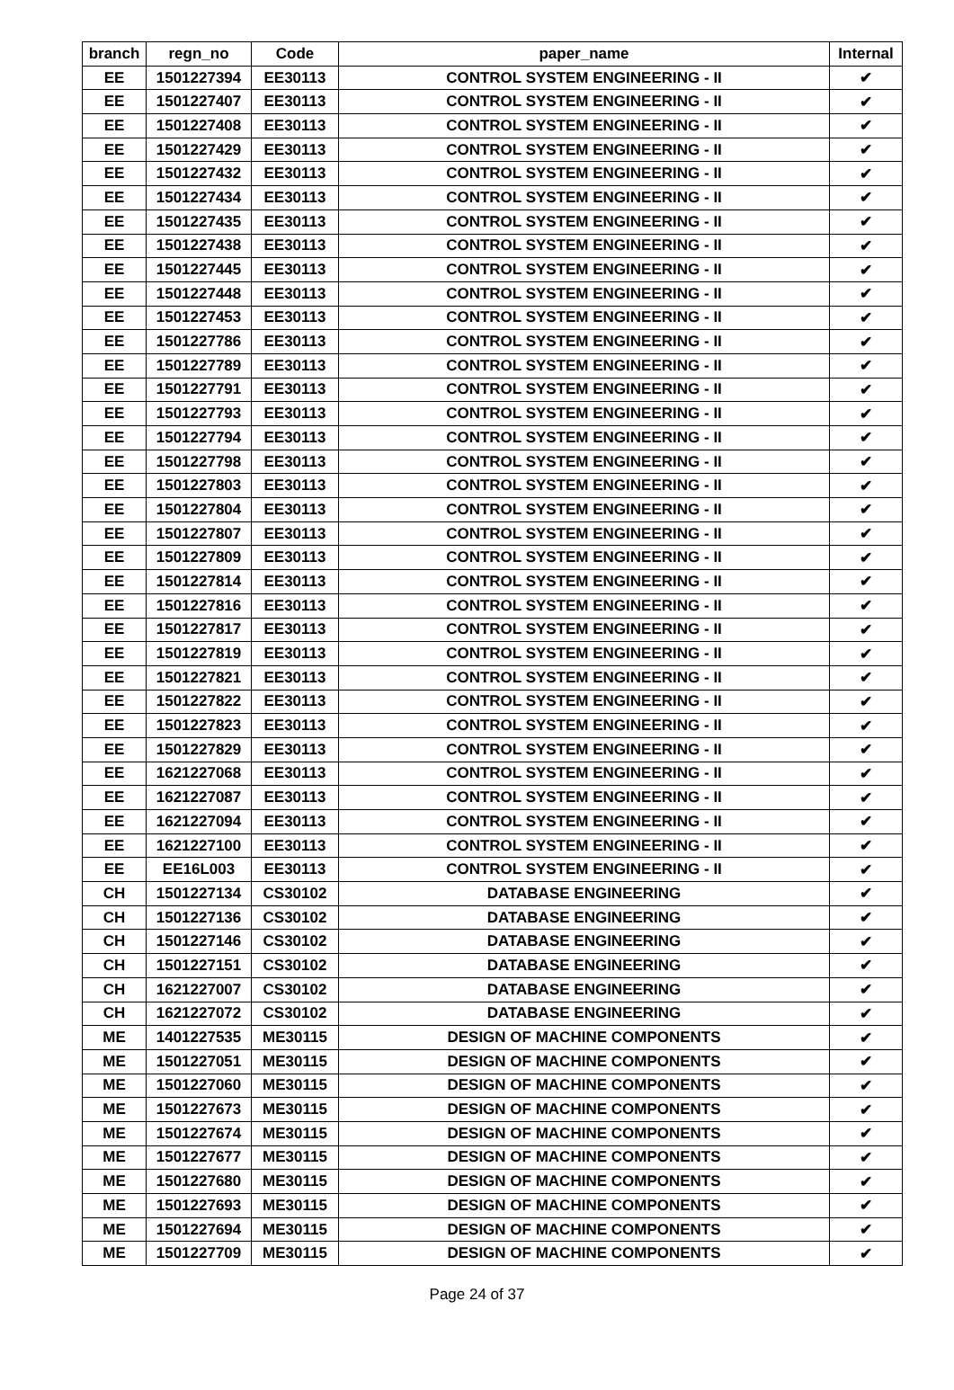| branch | regn_no | Code | paper_name | Internal |
| --- | --- | --- | --- | --- |
| EE | 1501227394 | EE30113 | CONTROL SYSTEM ENGINEERING - II | ✔ |
| EE | 1501227407 | EE30113 | CONTROL SYSTEM ENGINEERING - II | ✔ |
| EE | 1501227408 | EE30113 | CONTROL SYSTEM ENGINEERING - II | ✔ |
| EE | 1501227429 | EE30113 | CONTROL SYSTEM ENGINEERING - II | ✔ |
| EE | 1501227432 | EE30113 | CONTROL SYSTEM ENGINEERING - II | ✔ |
| EE | 1501227434 | EE30113 | CONTROL SYSTEM ENGINEERING - II | ✔ |
| EE | 1501227435 | EE30113 | CONTROL SYSTEM ENGINEERING - II | ✔ |
| EE | 1501227438 | EE30113 | CONTROL SYSTEM ENGINEERING - II | ✔ |
| EE | 1501227445 | EE30113 | CONTROL SYSTEM ENGINEERING - II | ✔ |
| EE | 1501227448 | EE30113 | CONTROL SYSTEM ENGINEERING - II | ✔ |
| EE | 1501227453 | EE30113 | CONTROL SYSTEM ENGINEERING - II | ✔ |
| EE | 1501227786 | EE30113 | CONTROL SYSTEM ENGINEERING - II | ✔ |
| EE | 1501227789 | EE30113 | CONTROL SYSTEM ENGINEERING - II | ✔ |
| EE | 1501227791 | EE30113 | CONTROL SYSTEM ENGINEERING - II | ✔ |
| EE | 1501227793 | EE30113 | CONTROL SYSTEM ENGINEERING - II | ✔ |
| EE | 1501227794 | EE30113 | CONTROL SYSTEM ENGINEERING - II | ✔ |
| EE | 1501227798 | EE30113 | CONTROL SYSTEM ENGINEERING - II | ✔ |
| EE | 1501227803 | EE30113 | CONTROL SYSTEM ENGINEERING - II | ✔ |
| EE | 1501227804 | EE30113 | CONTROL SYSTEM ENGINEERING - II | ✔ |
| EE | 1501227807 | EE30113 | CONTROL SYSTEM ENGINEERING - II | ✔ |
| EE | 1501227809 | EE30113 | CONTROL SYSTEM ENGINEERING - II | ✔ |
| EE | 1501227814 | EE30113 | CONTROL SYSTEM ENGINEERING - II | ✔ |
| EE | 1501227816 | EE30113 | CONTROL SYSTEM ENGINEERING - II | ✔ |
| EE | 1501227817 | EE30113 | CONTROL SYSTEM ENGINEERING - II | ✔ |
| EE | 1501227819 | EE30113 | CONTROL SYSTEM ENGINEERING - II | ✔ |
| EE | 1501227821 | EE30113 | CONTROL SYSTEM ENGINEERING - II | ✔ |
| EE | 1501227822 | EE30113 | CONTROL SYSTEM ENGINEERING - II | ✔ |
| EE | 1501227823 | EE30113 | CONTROL SYSTEM ENGINEERING - II | ✔ |
| EE | 1501227829 | EE30113 | CONTROL SYSTEM ENGINEERING - II | ✔ |
| EE | 1621227068 | EE30113 | CONTROL SYSTEM ENGINEERING - II | ✔ |
| EE | 1621227087 | EE30113 | CONTROL SYSTEM ENGINEERING - II | ✔ |
| EE | 1621227094 | EE30113 | CONTROL SYSTEM ENGINEERING - II | ✔ |
| EE | 1621227100 | EE30113 | CONTROL SYSTEM ENGINEERING - II | ✔ |
| EE | EE16L003 | EE30113 | CONTROL SYSTEM ENGINEERING - II | ✔ |
| CH | 1501227134 | CS30102 | DATABASE ENGINEERING | ✔ |
| CH | 1501227136 | CS30102 | DATABASE ENGINEERING | ✔ |
| CH | 1501227146 | CS30102 | DATABASE ENGINEERING | ✔ |
| CH | 1501227151 | CS30102 | DATABASE ENGINEERING | ✔ |
| CH | 1621227007 | CS30102 | DATABASE ENGINEERING | ✔ |
| CH | 1621227072 | CS30102 | DATABASE ENGINEERING | ✔ |
| ME | 1401227535 | ME30115 | DESIGN OF MACHINE COMPONENTS | ✔ |
| ME | 1501227051 | ME30115 | DESIGN OF MACHINE COMPONENTS | ✔ |
| ME | 1501227060 | ME30115 | DESIGN OF MACHINE COMPONENTS | ✔ |
| ME | 1501227673 | ME30115 | DESIGN OF MACHINE COMPONENTS | ✔ |
| ME | 1501227674 | ME30115 | DESIGN OF MACHINE COMPONENTS | ✔ |
| ME | 1501227677 | ME30115 | DESIGN OF MACHINE COMPONENTS | ✔ |
| ME | 1501227680 | ME30115 | DESIGN OF MACHINE COMPONENTS | ✔ |
| ME | 1501227693 | ME30115 | DESIGN OF MACHINE COMPONENTS | ✔ |
| ME | 1501227694 | ME30115 | DESIGN OF MACHINE COMPONENTS | ✔ |
| ME | 1501227709 | ME30115 | DESIGN OF MACHINE COMPONENTS | ✔ |
Page 24 of 37